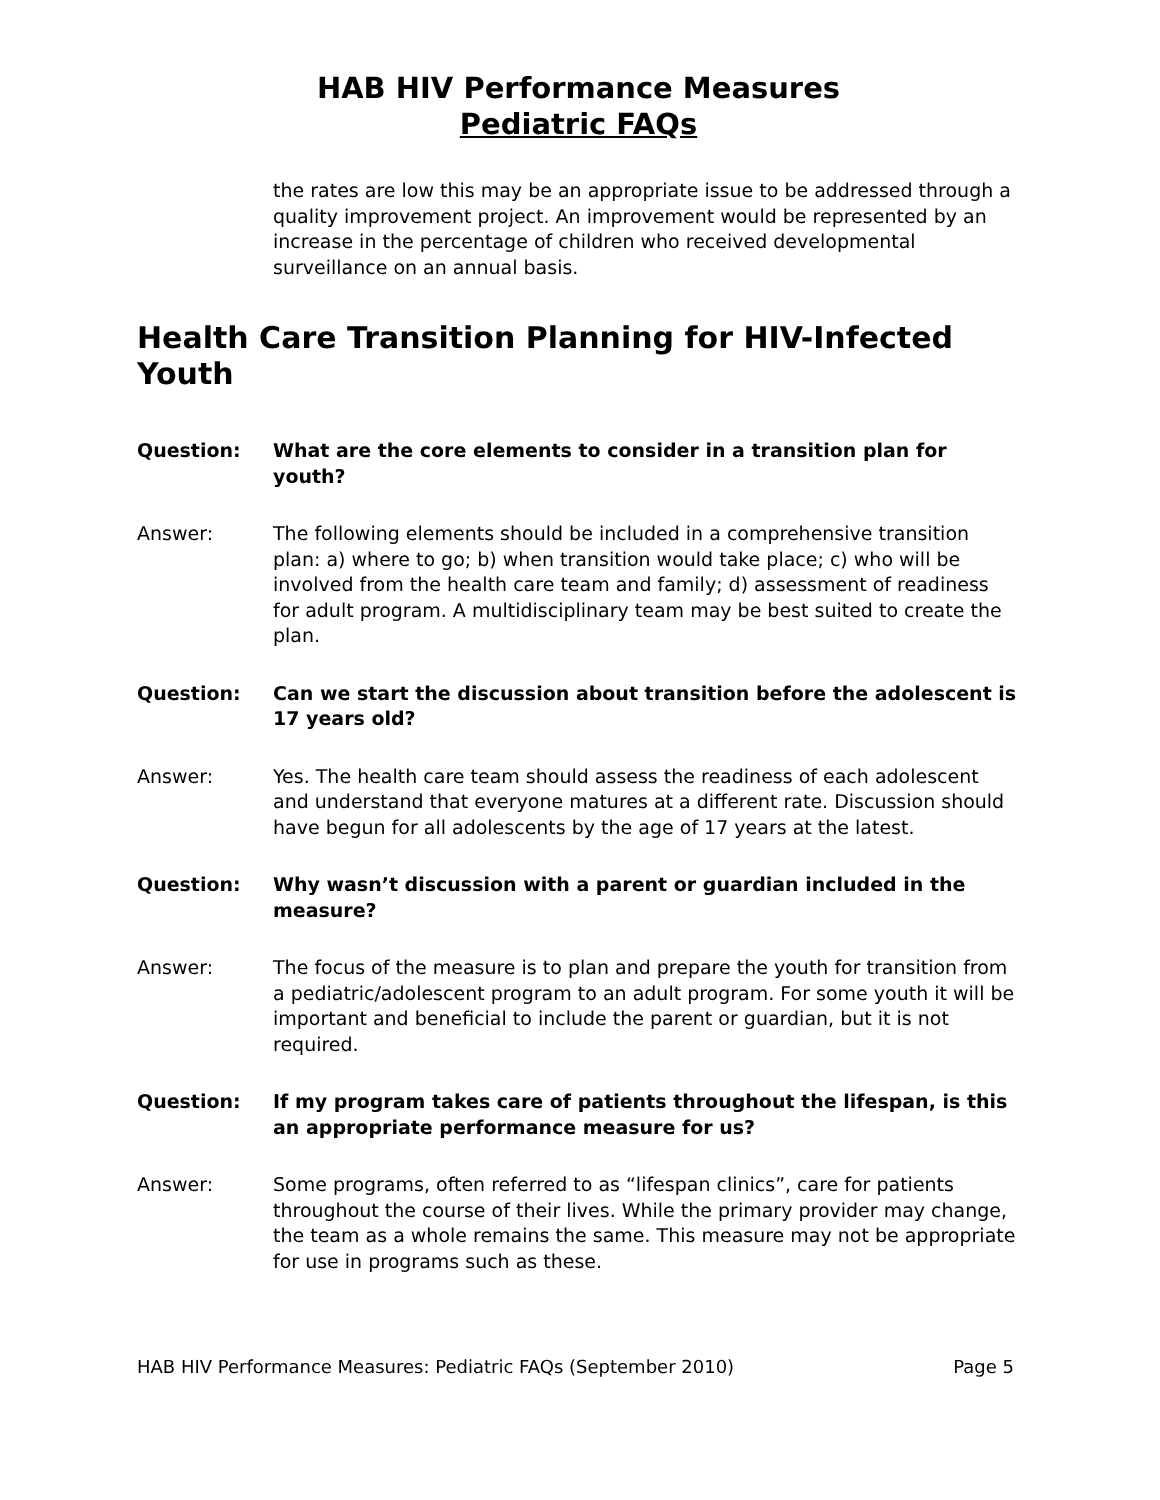HAB HIV Performance Measures
Pediatric FAQs
the rates are low this may be an appropriate issue to be addressed through a quality improvement project. An improvement would be represented by an increase in the percentage of children who received developmental surveillance on an annual basis.
Health Care Transition Planning for HIV-Infected Youth
Question: What are the core elements to consider in a transition plan for youth?
Answer: The following elements should be included in a comprehensive transition plan: a) where to go; b) when transition would take place; c) who will be involved from the health care team and family; d) assessment of readiness for adult program. A multidisciplinary team may be best suited to create the plan.
Question: Can we start the discussion about transition before the adolescent is 17 years old?
Answer: Yes. The health care team should assess the readiness of each adolescent and understand that everyone matures at a different rate. Discussion should have begun for all adolescents by the age of 17 years at the latest.
Question: Why wasn’t discussion with a parent or guardian included in the measure?
Answer: The focus of the measure is to plan and prepare the youth for transition from a pediatric/adolescent program to an adult program. For some youth it will be important and beneficial to include the parent or guardian, but it is not required.
Question: If my program takes care of patients throughout the lifespan, is this an appropriate performance measure for us?
Answer: Some programs, often referred to as “lifespan clinics”, care for patients throughout the course of their lives. While the primary provider may change, the team as a whole remains the same. This measure may not be appropriate for use in programs such as these.
HAB HIV Performance Measures: Pediatric FAQs (September 2010) Page 5